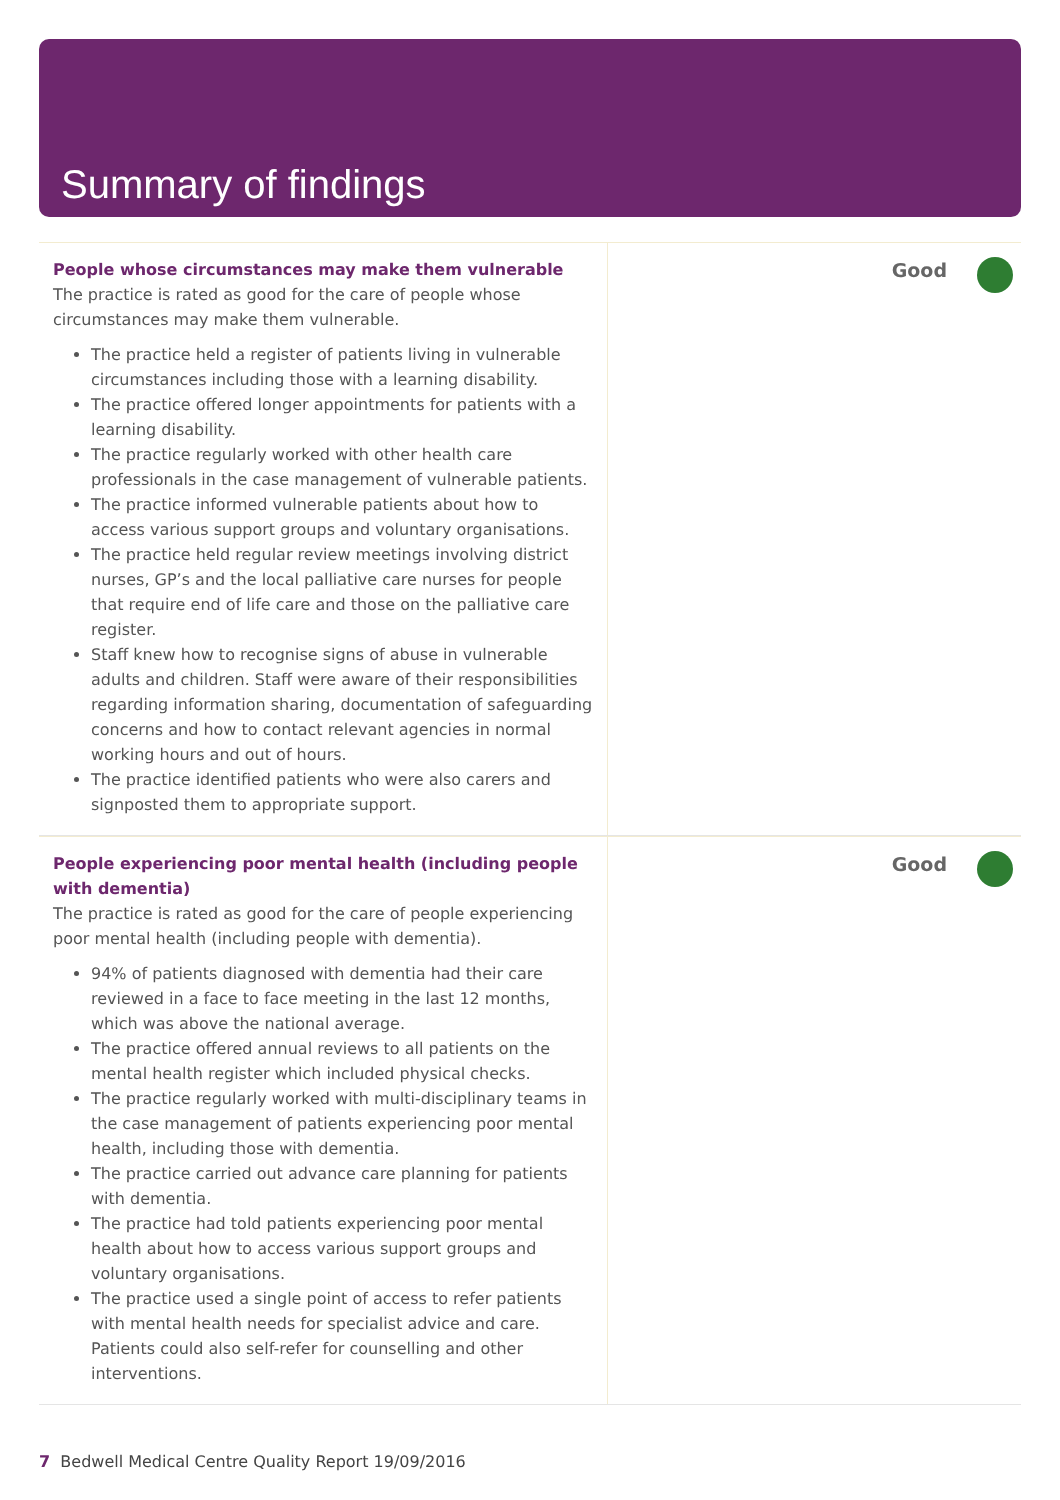Summary of findings
People whose circumstances may make them vulnerable
The practice is rated as good for the care of people whose circumstances may make them vulnerable.
The practice held a register of patients living in vulnerable circumstances including those with a learning disability.
The practice offered longer appointments for patients with a learning disability.
The practice regularly worked with other health care professionals in the case management of vulnerable patients.
The practice informed vulnerable patients about how to access various support groups and voluntary organisations.
The practice held regular review meetings involving district nurses, GP’s and the local palliative care nurses for people that require end of life care and those on the palliative care register.
Staff knew how to recognise signs of abuse in vulnerable adults and children. Staff were aware of their responsibilities regarding information sharing, documentation of safeguarding concerns and how to contact relevant agencies in normal working hours and out of hours.
The practice identified patients who were also carers and signposted them to appropriate support.
Good
People experiencing poor mental health (including people with dementia)
The practice is rated as good for the care of people experiencing poor mental health (including people with dementia).
94% of patients diagnosed with dementia had their care reviewed in a face to face meeting in the last 12 months, which was above the national average.
The practice offered annual reviews to all patients on the mental health register which included physical checks.
The practice regularly worked with multi-disciplinary teams in the case management of patients experiencing poor mental health, including those with dementia.
The practice carried out advance care planning for patients with dementia.
The practice had told patients experiencing poor mental health about how to access various support groups and voluntary organisations.
The practice used a single point of access to refer patients with mental health needs for specialist advice and care. Patients could also self-refer for counselling and other interventions.
Good
7 Bedwell Medical Centre Quality Report 19/09/2016